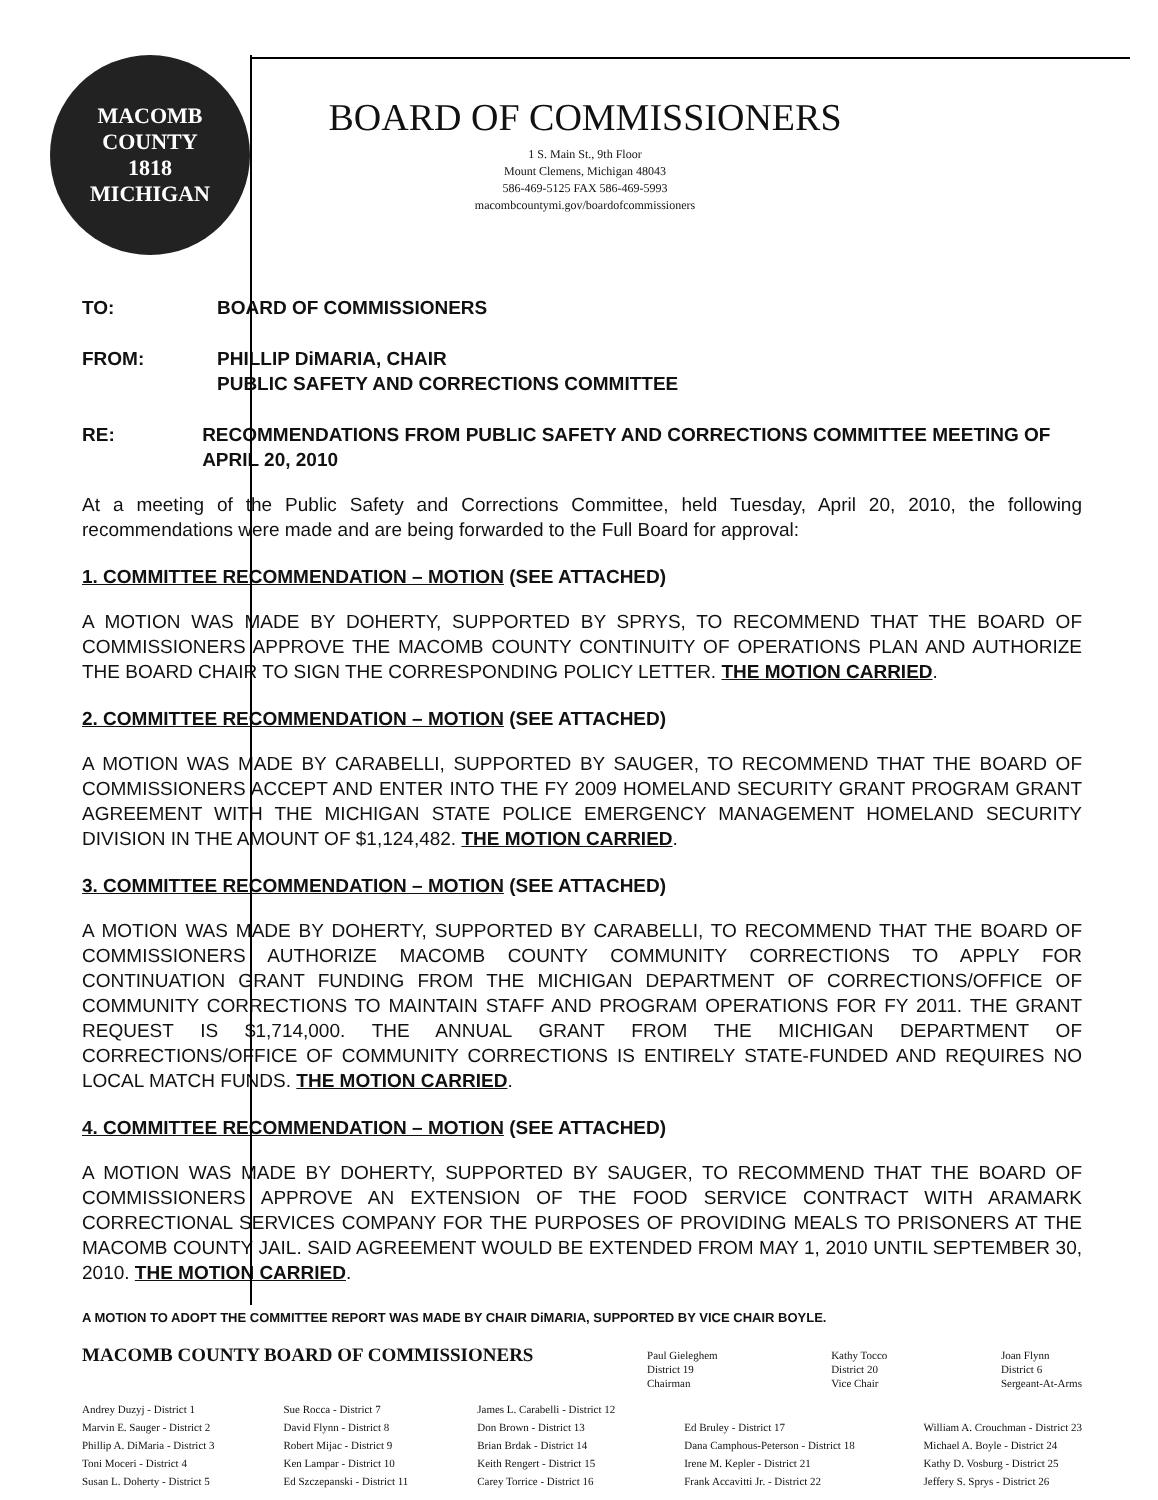MACOMB COUNTY
1818
MICHIGAN
BOARD OF COMMISSIONERS
1 S. Main St., 9th Floor
Mount Clemens, Michigan 48043
586-469-5125 FAX 586-469-5993
macombcountymi.gov/boardofcommissioners
TO: BOARD OF COMMISSIONERS
FROM: PHILLIP DiMARIA, CHAIR
PUBLIC SAFETY AND CORRECTIONS COMMITTEE
RE: RECOMMENDATIONS FROM PUBLIC SAFETY AND CORRECTIONS COMMITTEE MEETING OF APRIL 20, 2010
At a meeting of the Public Safety and Corrections Committee, held Tuesday, April 20, 2010, the following recommendations were made and are being forwarded to the Full Board for approval:
1. COMMITTEE RECOMMENDATION – MOTION (SEE ATTACHED)
A MOTION WAS MADE BY DOHERTY, SUPPORTED BY SPRYS, TO RECOMMEND THAT THE BOARD OF COMMISSIONERS APPROVE THE MACOMB COUNTY CONTINUITY OF OPERATIONS PLAN AND AUTHORIZE THE BOARD CHAIR TO SIGN THE CORRESPONDING POLICY LETTER. THE MOTION CARRIED.
2. COMMITTEE RECOMMENDATION – MOTION (SEE ATTACHED)
A MOTION WAS MADE BY CARABELLI, SUPPORTED BY SAUGER, TO RECOMMEND THAT THE BOARD OF COMMISSIONERS ACCEPT AND ENTER INTO THE FY 2009 HOMELAND SECURITY GRANT PROGRAM GRANT AGREEMENT WITH THE MICHIGAN STATE POLICE EMERGENCY MANAGEMENT HOMELAND SECURITY DIVISION IN THE AMOUNT OF $1,124,482. THE MOTION CARRIED.
3. COMMITTEE RECOMMENDATION – MOTION (SEE ATTACHED)
A MOTION WAS MADE BY DOHERTY, SUPPORTED BY CARABELLI, TO RECOMMEND THAT THE BOARD OF COMMISSIONERS AUTHORIZE MACOMB COUNTY COMMUNITY CORRECTIONS TO APPLY FOR CONTINUATION GRANT FUNDING FROM THE MICHIGAN DEPARTMENT OF CORRECTIONS/OFFICE OF COMMUNITY CORRECTIONS TO MAINTAIN STAFF AND PROGRAM OPERATIONS FOR FY 2011. THE GRANT REQUEST IS $1,714,000. THE ANNUAL GRANT FROM THE MICHIGAN DEPARTMENT OF CORRECTIONS/OFFICE OF COMMUNITY CORRECTIONS IS ENTIRELY STATE-FUNDED AND REQUIRES NO LOCAL MATCH FUNDS. THE MOTION CARRIED.
4. COMMITTEE RECOMMENDATION – MOTION (SEE ATTACHED)
A MOTION WAS MADE BY DOHERTY, SUPPORTED BY SAUGER, TO RECOMMEND THAT THE BOARD OF COMMISSIONERS APPROVE AN EXTENSION OF THE FOOD SERVICE CONTRACT WITH ARAMARK CORRECTIONAL SERVICES COMPANY FOR THE PURPOSES OF PROVIDING MEALS TO PRISONERS AT THE MACOMB COUNTY JAIL. SAID AGREEMENT WOULD BE EXTENDED FROM MAY 1, 2010 UNTIL SEPTEMBER 30, 2010. THE MOTION CARRIED.
A MOTION TO ADOPT THE COMMITTEE REPORT WAS MADE BY CHAIR DiMARIA, SUPPORTED BY VICE CHAIR BOYLE.
MACOMB COUNTY BOARD OF COMMISSIONERS Paul Gieleghem
District 19
Chairman Kathy Tocco
District 20
Vice Chair Joan Flynn
District 6
Sergeant-At-Arms
Andrey Duzyj - District 1
Marvin E. Sauger - District 2
Phillip A. DiMaria - District 3
Toni Moceri - District 4
Susan L. Doherty - District 5
Sue Rocca - District 7
David Flynn - District 8
Robert Mijac - District 9
Ken Lampar - District 10
Ed Szczepanski - District 11
James L. Carabelli - District 12
Don Brown - District 13
Brian Brdak - District 14
Keith Rengert - District 15
Carey Torrice - District 16
Ed Bruley - District 17
Dana Camphous-Peterson - District 18
Irene M. Kepler - District 21
Frank Accavitti Jr. - District 22
William A. Crouchman - District 23
Michael A. Boyle - District 24
Kathy D. Vosburg - District 25
Jeffery S. Sprys - District 26